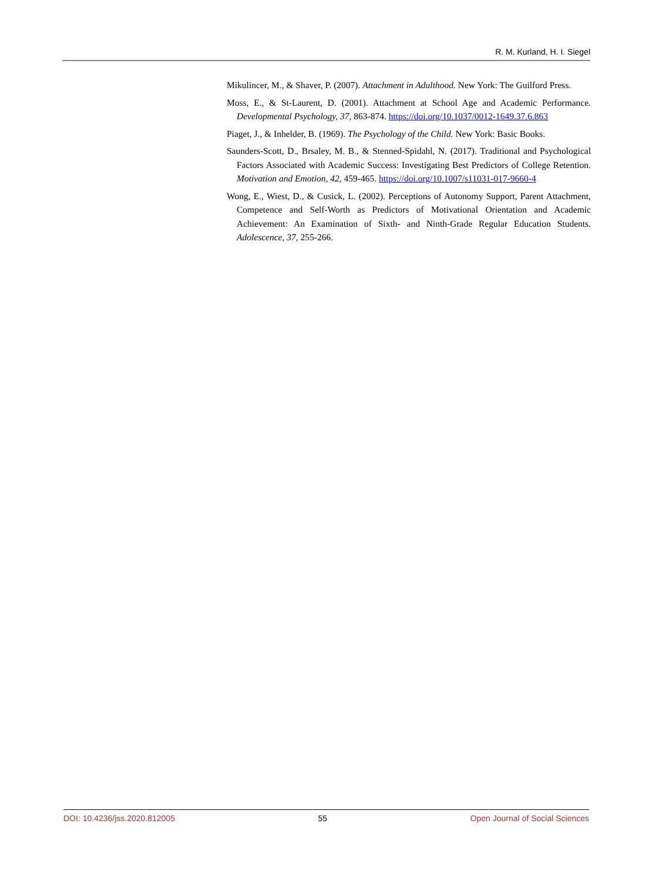R. M. Kurland, H. I. Siegel
Mikulincer, M., & Shaver, P. (2007). Attachment in Adulthood. New York: The Guilford Press.
Moss, E., & St-Laurent, D. (2001). Attachment at School Age and Academic Performance. Developmental Psychology, 37, 863-874. https://doi.org/10.1037/0012-1649.37.6.863
Piaget, J., & Inhelder, B. (1969). The Psychology of the Child. New York: Basic Books.
Saunders-Scott, D., Brsaley, M. B., & Stenned-Spidahl, N. (2017). Traditional and Psychological Factors Associated with Academic Success: Investigating Best Predictors of College Retention. Motivation and Emotion, 42, 459-465. https://doi.org/10.1007/s11031-017-9660-4
Wong, E., Wiest, D., & Cusick, L. (2002). Perceptions of Autonomy Support, Parent Attachment, Competence and Self-Worth as Predictors of Motivational Orientation and Academic Achievement: An Examination of Sixth- and Ninth-Grade Regular Education Students. Adolescence, 37, 255-266.
DOI: 10.4236/jss.2020.812005 55 Open Journal of Social Sciences